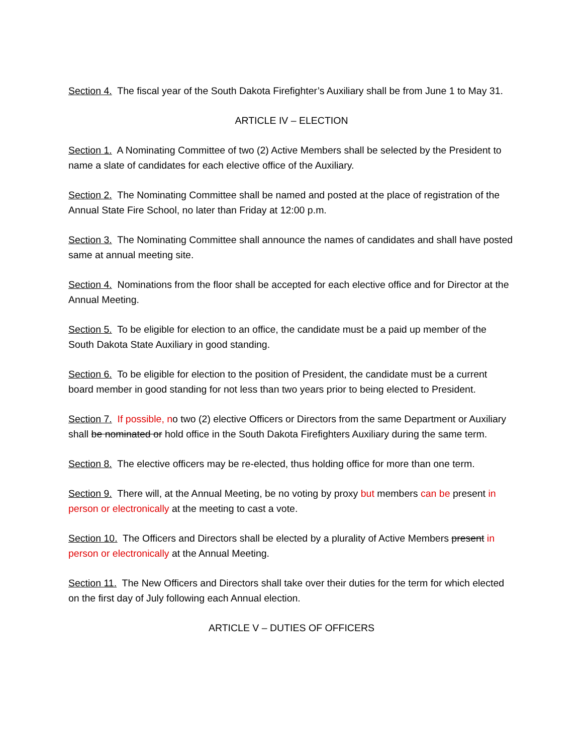Section 4. The fiscal year of the South Dakota Firefighter’s Auxiliary shall be from June 1 to May 31.
ARTICLE IV – ELECTION
Section 1. A Nominating Committee of two (2) Active Members shall be selected by the President to name a slate of candidates for each elective office of the Auxiliary.
Section 2. The Nominating Committee shall be named and posted at the place of registration of the Annual State Fire School, no later than Friday at 12:00 p.m.
Section 3. The Nominating Committee shall announce the names of candidates and shall have posted same at annual meeting site.
Section 4. Nominations from the floor shall be accepted for each elective office and for Director at the Annual Meeting.
Section 5. To be eligible for election to an office, the candidate must be a paid up member of the South Dakota State Auxiliary in good standing.
Section 6. To be eligible for election to the position of President, the candidate must be a current board member in good standing for not less than two years prior to being elected to President.
Section 7. If possible, no two (2) elective Officers or Directors from the same Department or Auxiliary shall be nominated or hold office in the South Dakota Firefighters Auxiliary during the same term.
Section 8. The elective officers may be re-elected, thus holding office for more than one term.
Section 9. There will, at the Annual Meeting, be no voting by proxy but members can be present in person or electronically at the meeting to cast a vote.
Section 10. The Officers and Directors shall be elected by a plurality of Active Members present in person or electronically at the Annual Meeting.
Section 11. The New Officers and Directors shall take over their duties for the term for which elected on the first day of July following each Annual election.
ARTICLE V – DUTIES OF OFFICERS